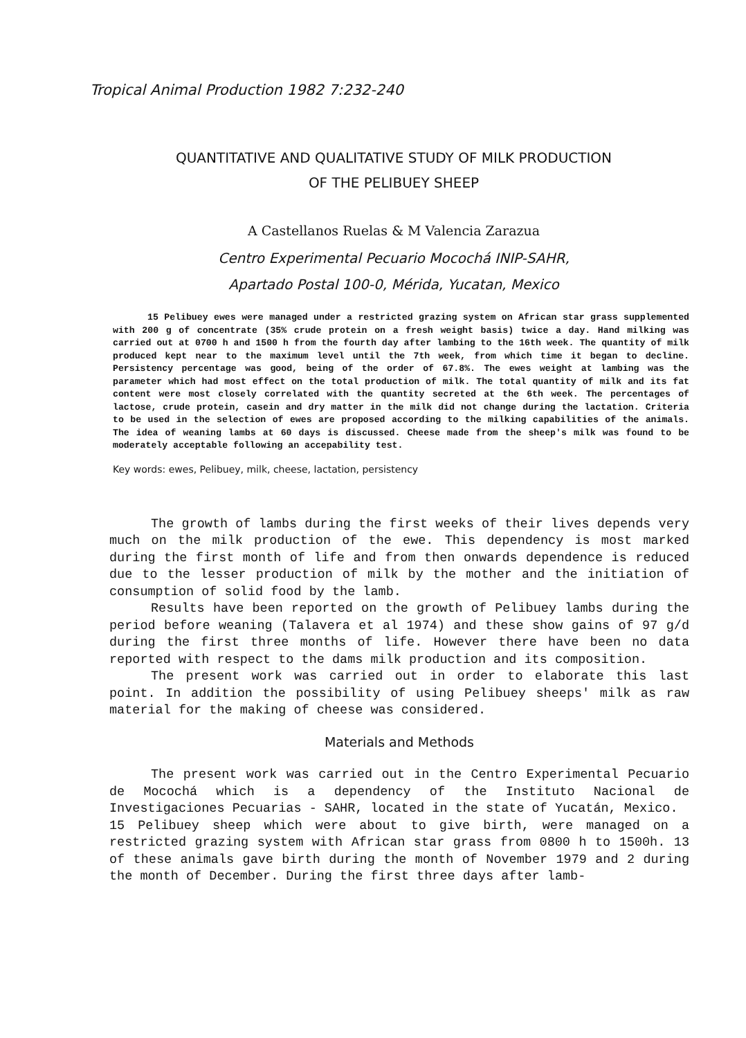Tropical Animal Production 1982 7:232-240
QUANTITATIVE AND QUALITATIVE STUDY OF MILK PRODUCTION
OF THE PELIBUEY SHEEP
A Castellanos Ruelas & M Valencia Zarazua
Centro Experimental Pecuario Mocochá INIP-SAHR,
Apartado Postal 100-0, Mérida, Yucatan, Mexico
15 Pelibuey ewes were managed under a restricted grazing system on African star grass supplemented with 200 g of concentrate (35% crude protein on a fresh weight basis) twice a day. Hand milking was carried out at 0700 h and 1500 h from the fourth day after lambing to the 16th week. The quantity of milk produced kept near to the maximum level until the 7th week, from which time it began to decline. Persistency percentage was good, being of the order of 67.8%. The ewes weight at lambing was the parameter which had most effect on the total production of milk. The total quantity of milk and its fat content were most closely correlated with the quantity secreted at the 6th week. The percentages of lactose, crude protein, casein and dry matter in the milk did not change during the lactation. Criteria to be used in the selection of ewes are proposed according to the milking capabilities of the animals. The idea of weaning lambs at 60 days is discussed. Cheese made from the sheep's milk was found to be moderately acceptable following an accepability test.
Key words: ewes, Pelibuey, milk, cheese, lactation, persistency
The growth of lambs during the first weeks of their lives depends very much on the milk production of the ewe. This dependency is most marked during the first month of life and from then onwards dependence is reduced due to the lesser production of milk by the mother and the initiation of consumption of solid food by the lamb.
Results have been reported on the growth of Pelibuey lambs during the period before weaning (Talavera et al 1974) and these show gains of 97 g/d during the first three months of life. However there have been no data reported with respect to the dams milk production and its composition.
The present work was carried out in order to elaborate this last point. In addition the possibility of using Pelibuey sheeps' milk as raw material for the making of cheese was considered.
Materials and Methods
The present work was carried out in the Centro Experimental Pecuario de Mocochá which is a dependency of the Instituto Nacional de Investigaciones Pecuarias - SAHR, located in the state of Yucatán, Mexico.
15 Pelibuey sheep which were about to give birth, were managed on a restricted grazing system with African star grass from 0800 h to 1500h. 13 of these animals gave birth during the month of November 1979 and 2 during the month of December. During the first three days after lamb-